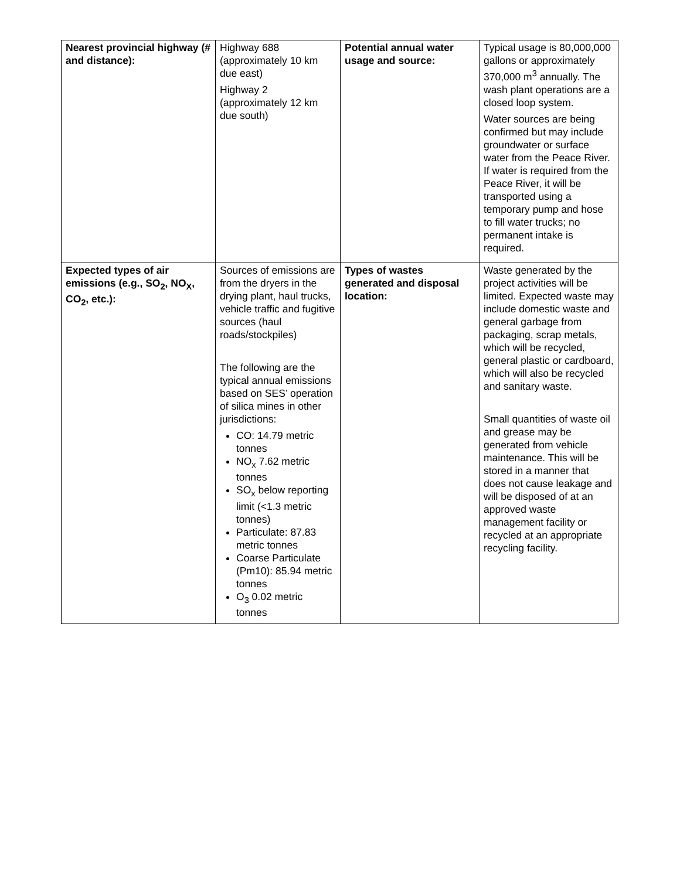| Nearest provincial highway (# and distance): | Highway 688 (approximately 10 km due east) Highway 2 (approximately 12 km due south) | Potential annual water usage and source: | Typical usage is 80,000,000 gallons or approximately 370,000 m<sup>3</sup> annually. The wash plant operations are a closed loop system. Water sources are being confirmed but may include groundwater or surface water from the Peace River. If water is required from the Peace River, it will be transported using a temporary pump and hose to fill water trucks; no permanent intake is required. |
| Expected types of air emissions (e.g., SO<sub>2</sub>, NO<sub>X</sub>, CO<sub>2</sub>, etc.): | Sources of emissions are from the dryers in the drying plant, haul trucks, vehicle traffic and fugitive sources (haul roads/stockpiles) The following are the typical annual emissions based on SES’ operation of silica mines in other jurisdictions: CO: 14.79 metric tonnes NO<sub>x</sub> 7.62 metric tonnes SO<sub>x</sub> below reporting limit (<1.3 metric tonnes) Particulate: 87.83 metric tonnes Coarse Particulate (Pm10): 85.94 metric tonnes O<sub>3</sub> 0.02 metric tonnes | Types of wastes generated and disposal location: | Waste generated by the project activities will be limited. Expected waste may include domestic waste and general garbage from packaging, scrap metals, which will be recycled, general plastic or cardboard, which will also be recycled and sanitary waste. Small quantities of waste oil and grease may be generated from vehicle maintenance. This will be stored in a manner that does not cause leakage and will be disposed of at an approved waste management facility or recycled at an appropriate recycling facility. |